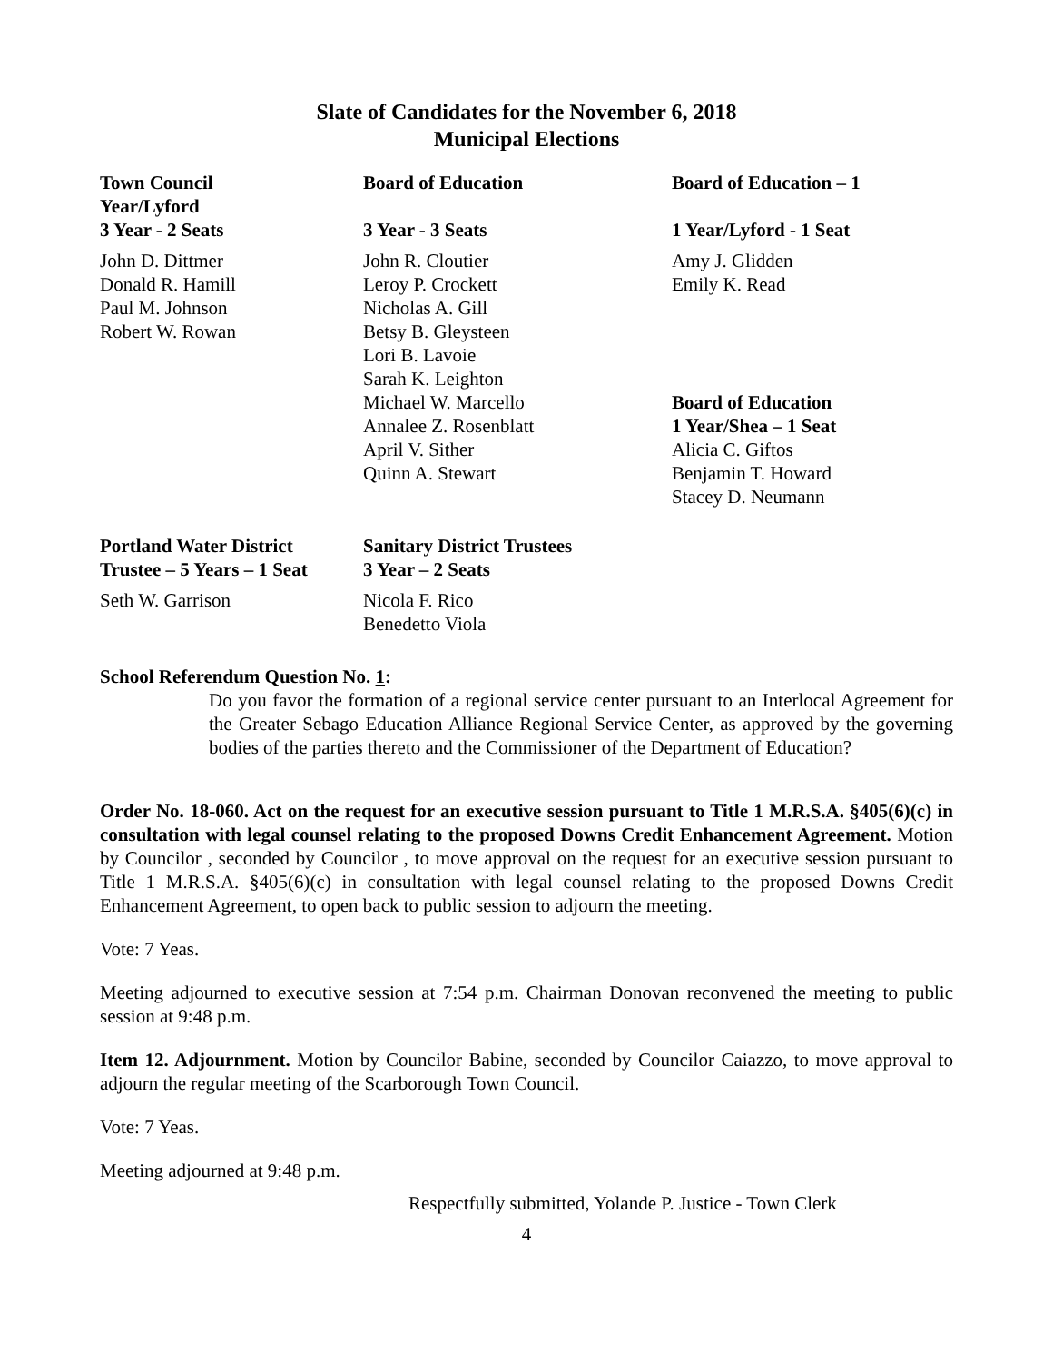Slate of Candidates for the November 6, 2018
Municipal Elections
Town Council
Year/Lyford
3 Year - 2 Seats
John D. Dittmer
Donald R. Hamill
Paul M. Johnson
Robert W. Rowan
Board of Education
3 Year - 3 Seats
John R. Cloutier
Leroy P. Crockett
Nicholas A. Gill
Betsy B. Gleysteen
Lori B. Lavoie
Sarah K. Leighton
Michael W. Marcello
Annalee Z. Rosenblatt
April V. Sither
Quinn A. Stewart
Board of Education – 1
1 Year/Lyford - 1 Seat
Amy J. Glidden
Emily K. Read
Board of Education
1 Year/Shea – 1 Seat
Alicia C. Giftos
Benjamin T. Howard
Stacey D. Neumann
Portland Water District
Trustee – 5 Years – 1 Seat
Seth W. Garrison
Sanitary District Trustees
3 Year – 2 Seats
Nicola F. Rico
Benedetto Viola
School Referendum Question No. 1:
Do you favor the formation of a regional service center pursuant to an Interlocal Agreement for the Greater Sebago Education Alliance Regional Service Center, as approved by the governing bodies of the parties thereto and the Commissioner of the Department of Education?
Order No. 18-060. Act on the request for an executive session pursuant to Title 1 M.R.S.A. §405(6)(c) in consultation with legal counsel relating to the proposed Downs Credit Enhancement Agreement. Motion by Councilor , seconded by Councilor , to move approval on the request for an executive session pursuant to Title 1 M.R.S.A. §405(6)(c) in consultation with legal counsel relating to the proposed Downs Credit Enhancement Agreement, to open back to public session to adjourn the meeting.
Vote: 7 Yeas.
Meeting adjourned to executive session at 7:54 p.m. Chairman Donovan reconvened the meeting to public session at 9:48 p.m.
Item 12. Adjournment. Motion by Councilor Babine, seconded by Councilor Caiazzo, to move approval to adjourn the regular meeting of the Scarborough Town Council.
Vote: 7 Yeas.
Meeting adjourned at 9:48 p.m.
Respectfully submitted, Yolande P. Justice - Town Clerk
4